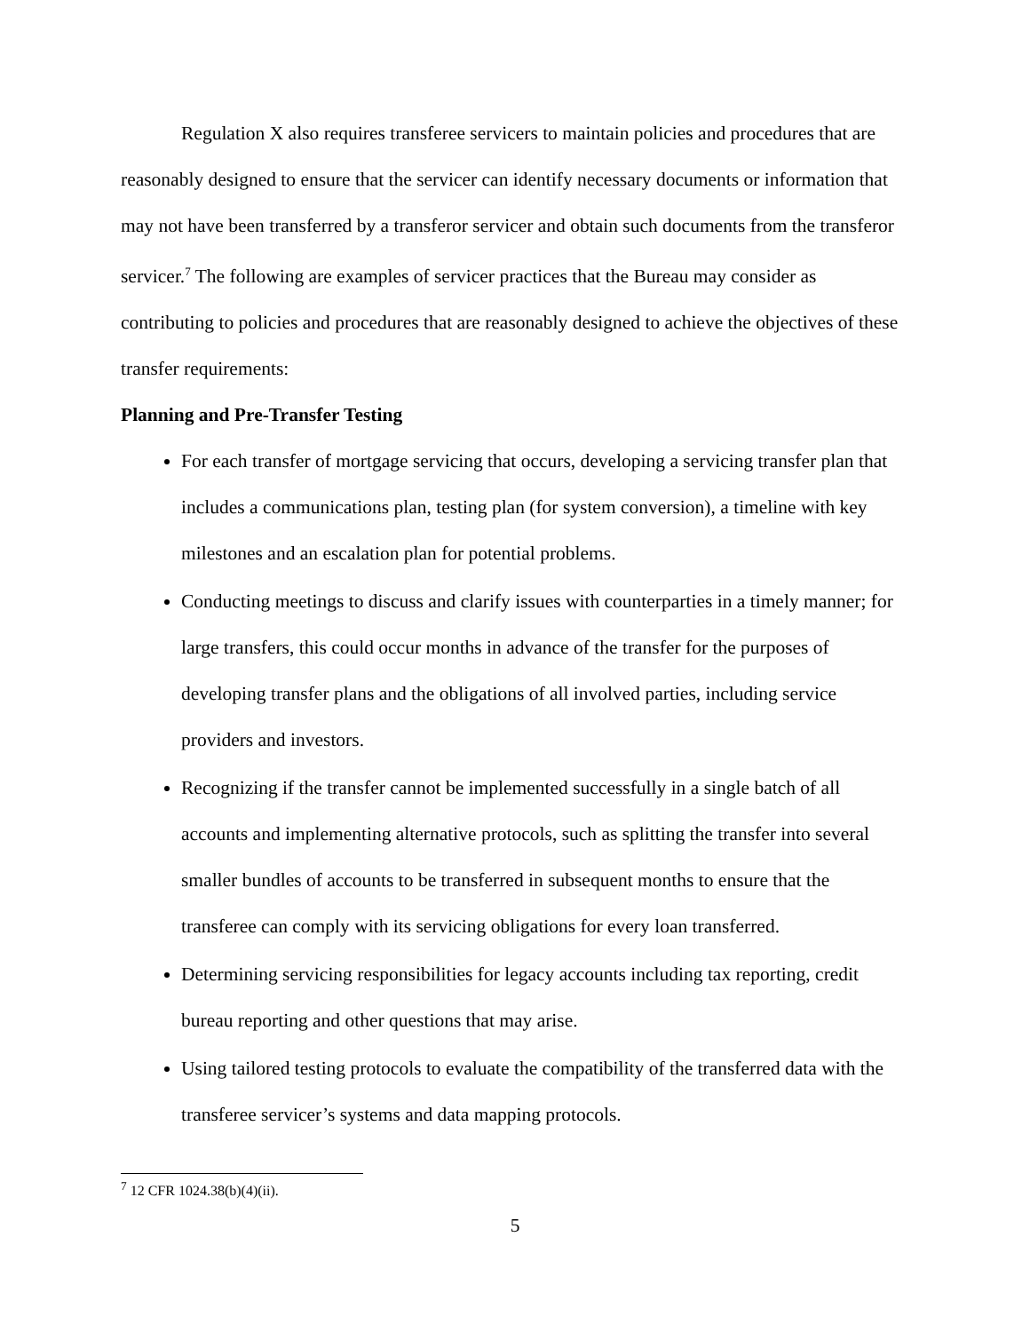Regulation X also requires transferee servicers to maintain policies and procedures that are reasonably designed to ensure that the servicer can identify necessary documents or information that may not have been transferred by a transferor servicer and obtain such documents from the transferor servicer.<sup>7</sup> The following are examples of servicer practices that the Bureau may consider as contributing to policies and procedures that are reasonably designed to achieve the objectives of these transfer requirements:
Planning and Pre-Transfer Testing
For each transfer of mortgage servicing that occurs, developing a servicing transfer plan that includes a communications plan, testing plan (for system conversion), a timeline with key milestones and an escalation plan for potential problems.
Conducting meetings to discuss and clarify issues with counterparties in a timely manner; for large transfers, this could occur months in advance of the transfer for the purposes of developing transfer plans and the obligations of all involved parties, including service providers and investors.
Recognizing if the transfer cannot be implemented successfully in a single batch of all accounts and implementing alternative protocols, such as splitting the transfer into several smaller bundles of accounts to be transferred in subsequent months to ensure that the transferee can comply with its servicing obligations for every loan transferred.
Determining servicing responsibilities for legacy accounts including tax reporting, credit bureau reporting and other questions that may arise.
Using tailored testing protocols to evaluate the compatibility of the transferred data with the transferee servicer’s systems and data mapping protocols.
<sup>7</sup> 12 CFR 1024.38(b)(4)(ii).
5